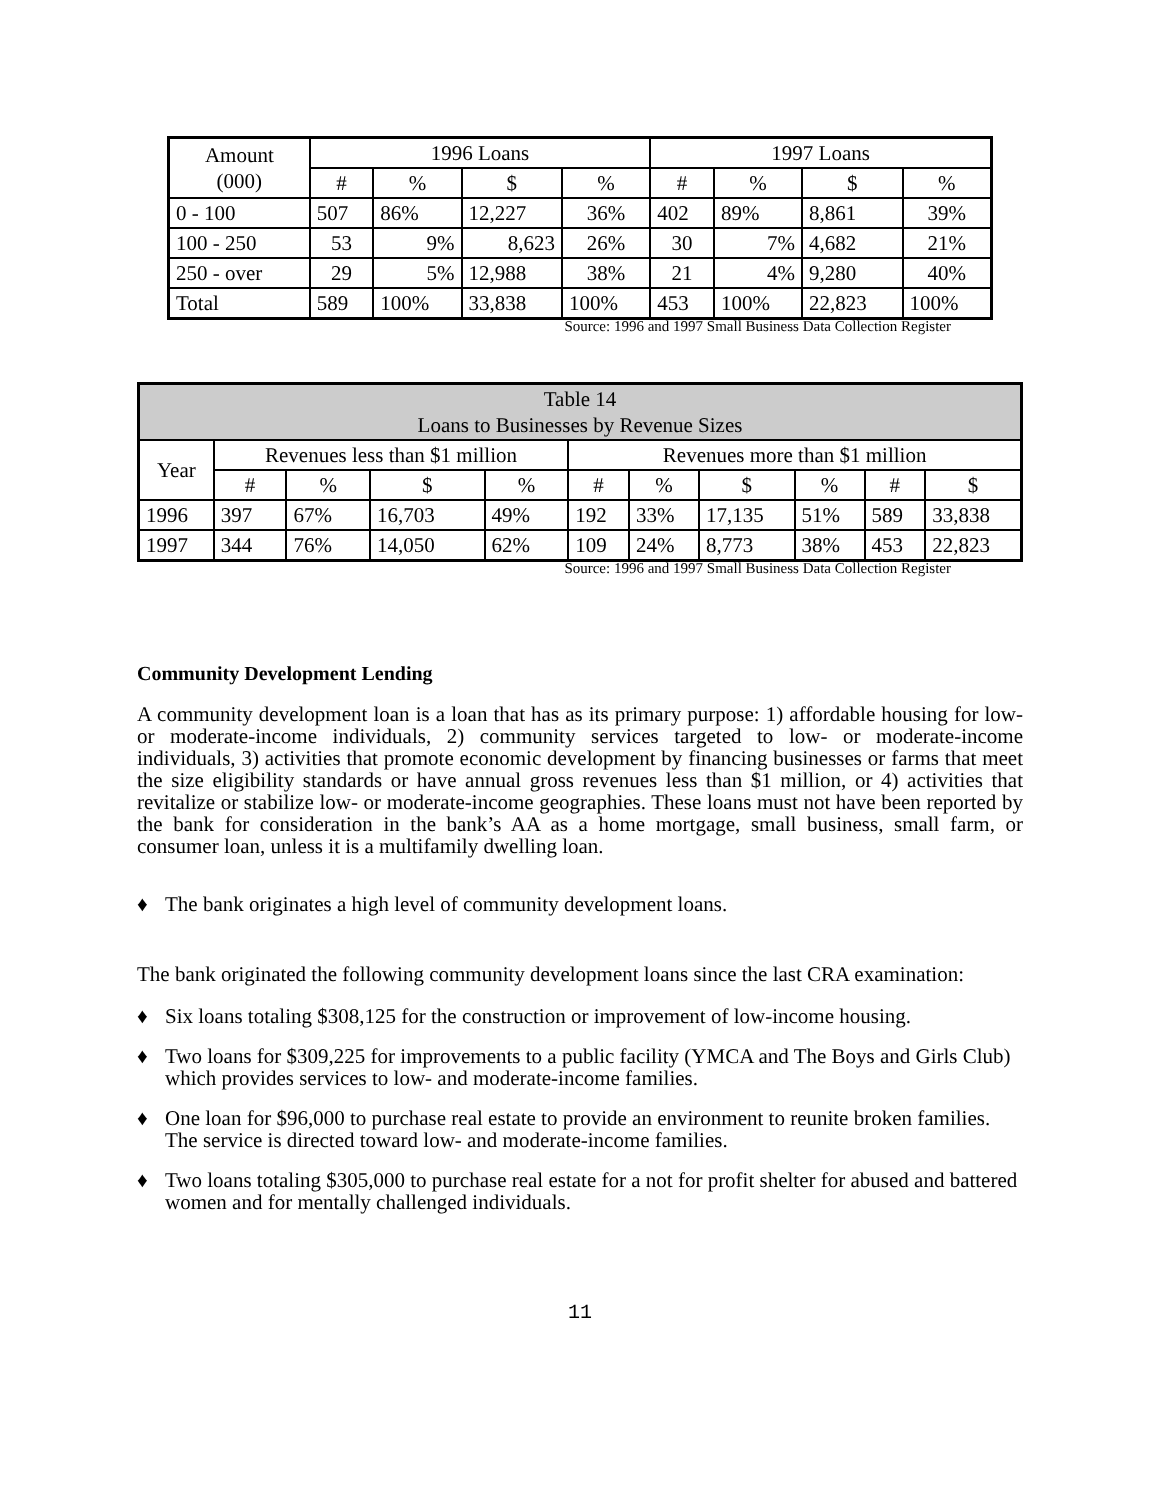| Amount (000) | 1996 Loans | | | | 1997 Loans | | | |
| --- | --- | --- | --- | --- | --- | --- | --- | --- |
| | # | % | $ | % | # | % | $ | % |
| 0 - 100 | 507 | 86% | 12,227 | 36% | 402 | 89% | 8,861 | 39% |
| 100 - 250 | 53 | 9% | 8,623 | 26% | 30 | 7% | 4,682 | 21% |
| 250 - over | 29 | 5% | 12,988 | 38% | 21 | 4% | 9,280 | 40% |
| Total | 589 | 100% | 33,838 | 100% | 453 | 100% | 22,823 | 100% |
Source: 1996 and 1997 Small Business Data Collection Register
| Table 14 Loans to Businesses by Revenue Sizes | | | | | | | | | | |
| --- | --- | --- | --- | --- | --- | --- | --- | --- | --- | --- |
| Year | Revenues less than $1 million | | | | Revenues more than $1 million | | | | | |
| | # | % | $ | % | # | % | $ | % | # | $ |
| 1996 | 397 | 67% | 16,703 | 49% | 192 | 33% | 17,135 | 51% | 589 | 33,838 |
| 1997 | 344 | 76% | 14,050 | 62% | 109 | 24% | 8,773 | 38% | 453 | 22,823 |
Source: 1996 and 1997 Small Business Data Collection Register
Community Development Lending
A community development loan is a loan that has as its primary purpose: 1) affordable housing for low- or moderate-income individuals, 2) community services targeted to low- or moderate-income individuals, 3) activities that promote economic development by financing businesses or farms that meet the size eligibility standards or have annual gross revenues less than $1 million, or 4) activities that revitalize or stabilize low- or moderate-income geographies. These loans must not have been reported by the bank for consideration in the bank’s AA as a home mortgage, small business, small farm, or consumer loan, unless it is a multifamily dwelling loan.
♦ The bank originates a high level of community development loans.
The bank originated the following community development loans since the last CRA examination:
♦ Six loans totaling $308,125 for the construction or improvement of low-income housing.
♦ Two loans for $309,225 for improvements to a public facility (YMCA and The Boys and Girls Club) which provides services to low- and moderate-income families.
♦ One loan for $96,000 to purchase real estate to provide an environment to reunite broken families. The service is directed toward low- and moderate-income families.
♦ Two loans totaling $305,000 to purchase real estate for a not for profit shelter for abused and battered women and for mentally challenged individuals.
11